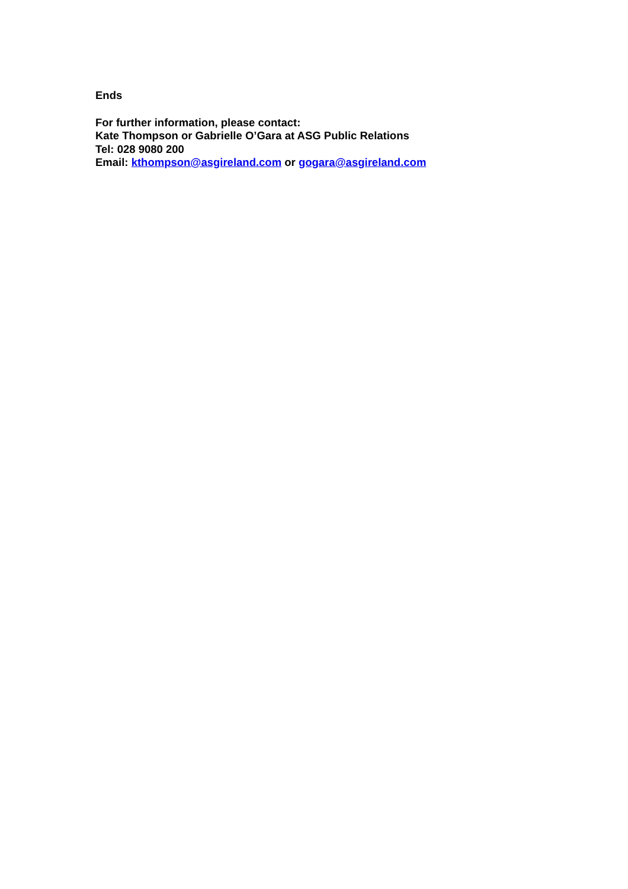Ends
For further information, please contact:
Kate Thompson or Gabrielle O’Gara at ASG Public Relations
Tel: 028 9080 200
Email: kthompson@asgireland.com or gogara@asgireland.com